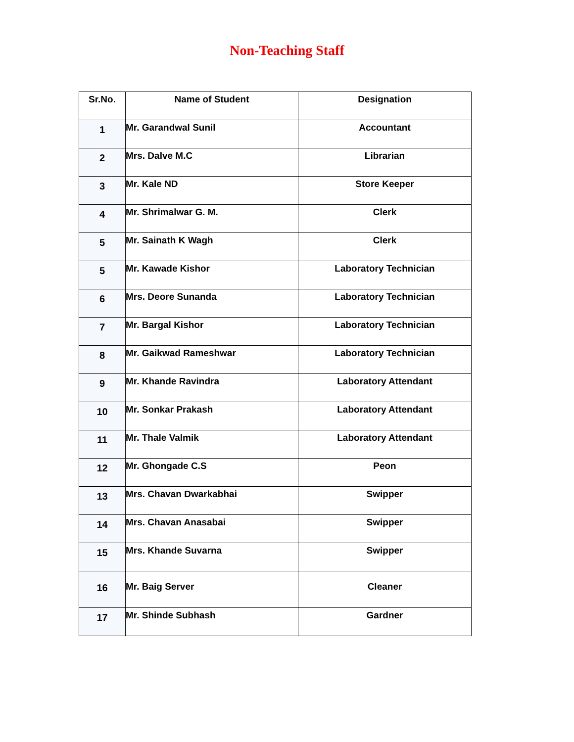Non-Teaching Staff
| Sr.No. | Name of Student | Designation |
| --- | --- | --- |
| 1 | Mr. Garandwal Sunil | Accountant |
| 2 | Mrs. Dalve M.C | Librarian |
| 3 | Mr. Kale ND | Store Keeper |
| 4 | Mr. Shrimalwar G. M. | Clerk |
| 5 | Mr. Sainath K Wagh | Clerk |
| 5 | Mr. Kawade Kishor | Laboratory Technician |
| 6 | Mrs. Deore Sunanda | Laboratory Technician |
| 7 | Mr. Bargal Kishor | Laboratory Technician |
| 8 | Mr. Gaikwad Rameshwar | Laboratory Technician |
| 9 | Mr. Khande Ravindra | Laboratory Attendant |
| 10 | Mr. Sonkar Prakash | Laboratory Attendant |
| 11 | Mr. Thale Valmik | Laboratory Attendant |
| 12 | Mr. Ghongade C.S | Peon |
| 13 | Mrs. Chavan Dwarkabhai | Swipper |
| 14 | Mrs. Chavan Anasabai | Swipper |
| 15 | Mrs. Khande Suvarna | Swipper |
| 16 | Mr. Baig Server | Cleaner |
| 17 | Mr. Shinde Subhash | Gardner |